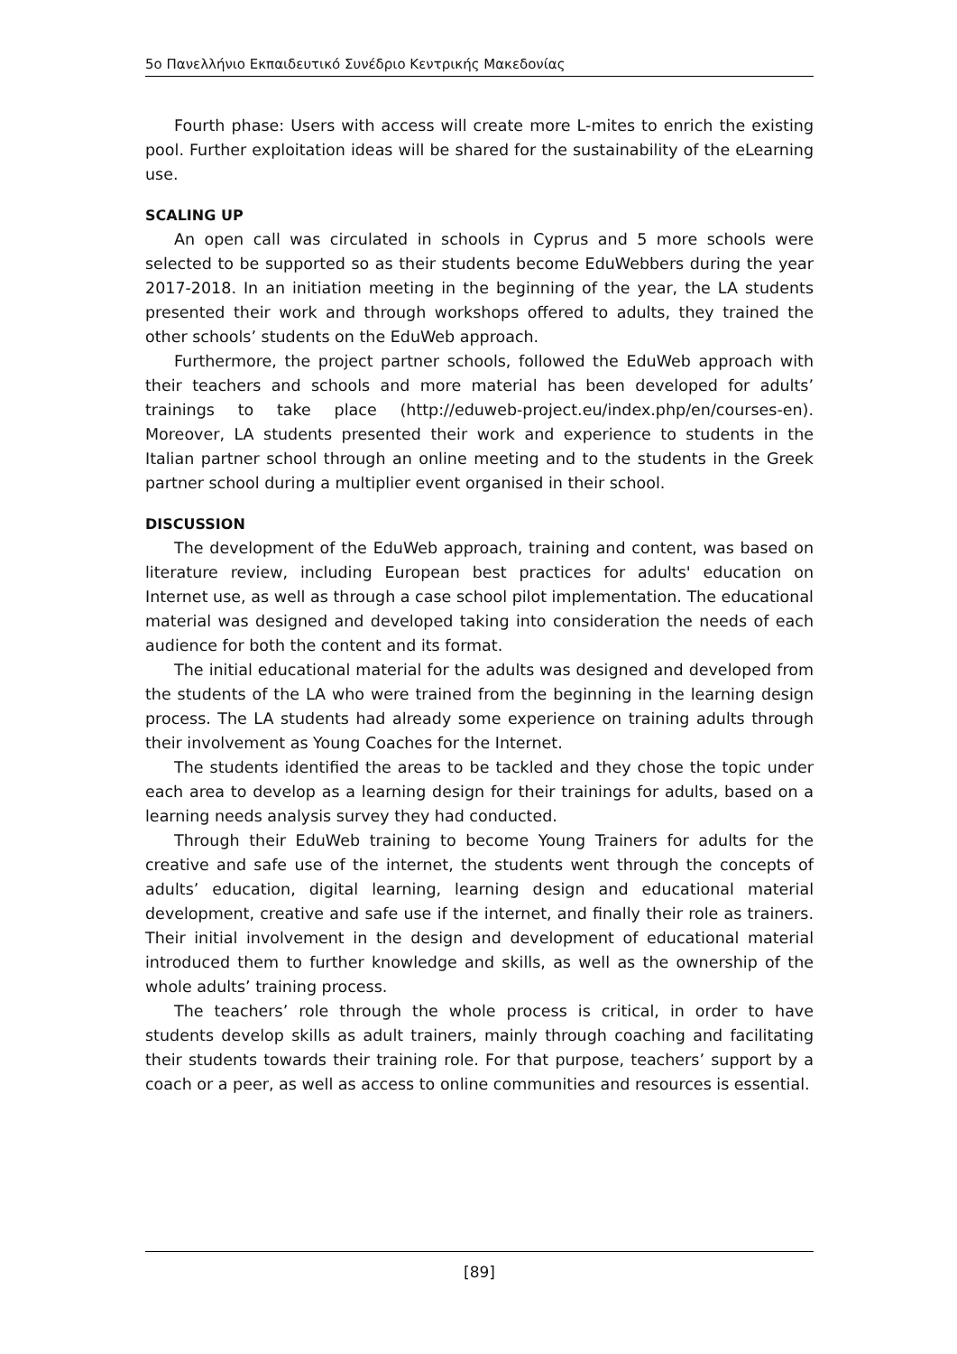5o Πανελλήνιο Εκπαιδευτικό Συνέδριο Κεντρικής Μακεδονίας
Fourth phase: Users with access will create more L-mites to enrich the existing pool. Further exploitation ideas will be shared for the sustainability of the eLearning use.
SCALING UP
An open call was circulated in schools in Cyprus and 5 more schools were selected to be supported so as their students become EduWebbers during the year 2017-2018. In an initiation meeting in the beginning of the year, the LA students presented their work and through workshops offered to adults, they trained the other schools’ students on the EduWeb approach.
Furthermore, the project partner schools, followed the EduWeb approach with their teachers and schools and more material has been developed for adults’ trainings to take place (http://eduweb-project.eu/index.php/en/courses-en). Moreover, LA students presented their work and experience to students in the Italian partner school through an online meeting and to the students in the Greek partner school during a multiplier event organised in their school.
DISCUSSION
The development of the EduWeb approach, training and content, was based on literature review, including European best practices for adults' education on Internet use, as well as through a case school pilot implementation. The educational material was designed and developed taking into consideration the needs of each audience for both the content and its format.
The initial educational material for the adults was designed and developed from the students of the LA who were trained from the beginning in the learning design process. The LA students had already some experience on training adults through their involvement as Young Coaches for the Internet.
The students identified the areas to be tackled and they chose the topic under each area to develop as a learning design for their trainings for adults, based on a learning needs analysis survey they had conducted.
Through their EduWeb training to become Young Trainers for adults for the creative and safe use of the internet, the students went through the concepts of adults’ education, digital learning, learning design and educational material development, creative and safe use if the internet, and finally their role as trainers. Their initial involvement in the design and development of educational material introduced them to further knowledge and skills, as well as the ownership of the whole adults’ training process.
The teachers’ role through the whole process is critical, in order to have students develop skills as adult trainers, mainly through coaching and facilitating their students towards their training role. For that purpose, teachers’ support by a coach or a peer, as well as access to online communities and resources is essential.
[89]